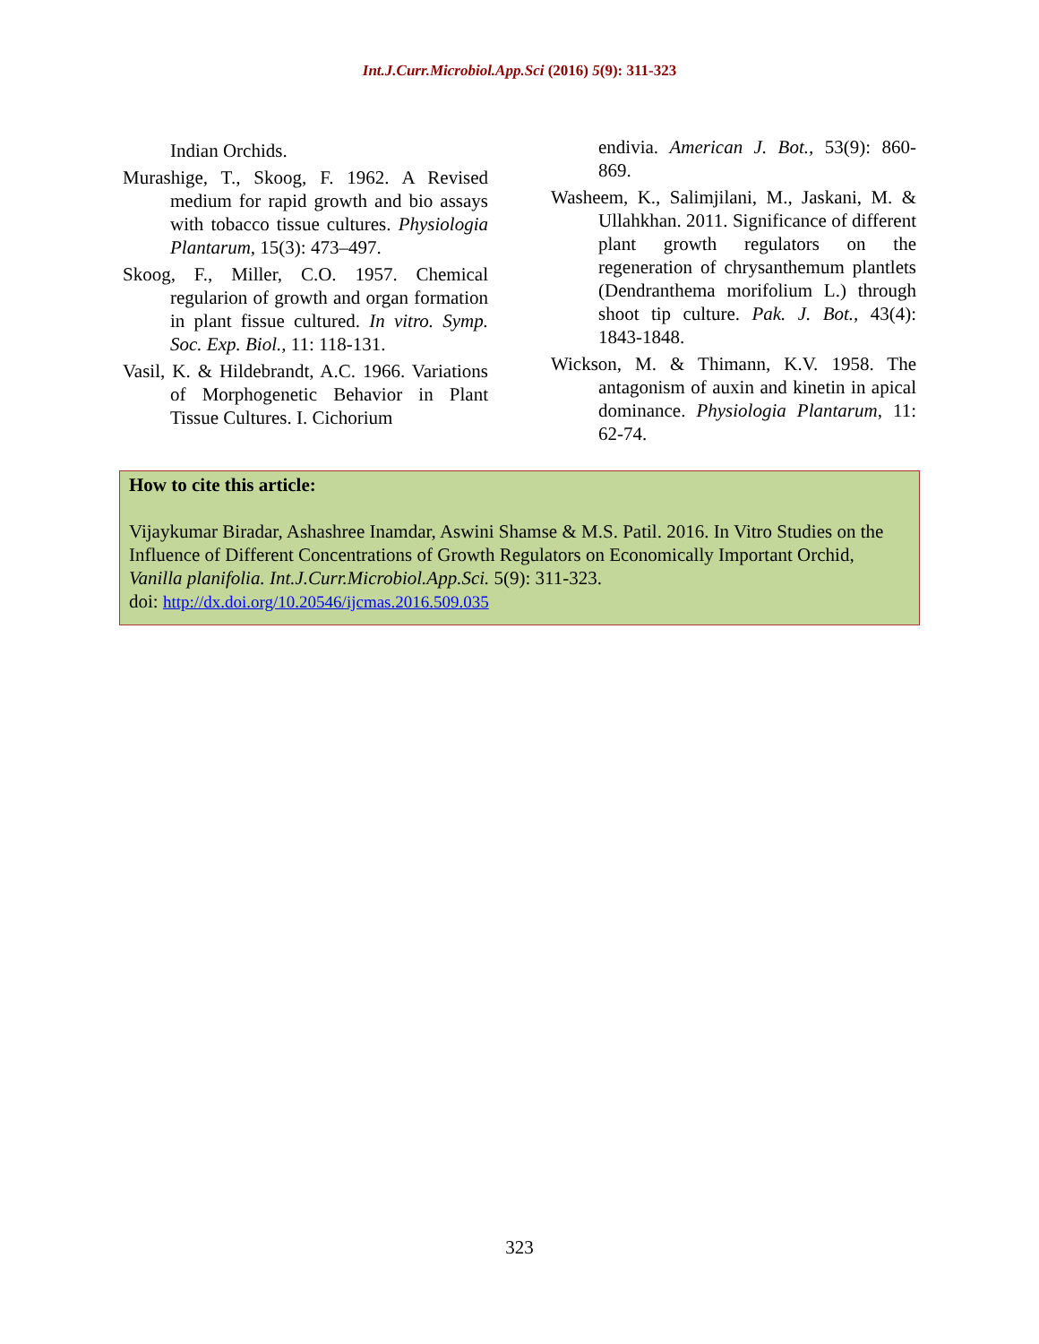Int.J.Curr.Microbiol.App.Sci (2016) 5(9): 311-323
Indian Orchids.
Murashige, T., Skoog, F. 1962. A Revised medium for rapid growth and bio assays with tobacco tissue cultures. Physiologia Plantarum, 15(3): 473–497.
Skoog, F., Miller, C.O. 1957. Chemical regularion of growth and organ formation in plant fissue cultured. In vitro. Symp. Soc. Exp. Biol., 11: 118-131.
Vasil, K. & Hildebrandt, A.C. 1966. Variations of Morphogenetic Behavior in Plant Tissue Cultures. I. Cichorium
endivia. American J. Bot., 53(9): 860-869.
Washeem, K., Salimjilani, M., Jaskani, M. & Ullahkhan. 2011. Significance of different plant growth regulators on the regeneration of chrysanthemum plantlets (Dendranthema morifolium L.) through shoot tip culture. Pak. J. Bot., 43(4): 1843-1848.
Wickson, M. & Thimann, K.V. 1958. The antagonism of auxin and kinetin in apical dominance. Physiologia Plantarum, 11: 62-74.
How to cite this article:
Vijaykumar Biradar, Ashashree Inamdar, Aswini Shamse & M.S. Patil. 2016. In Vitro Studies on the Influence of Different Concentrations of Growth Regulators on Economically Important Orchid, Vanilla planifolia. Int.J.Curr.Microbiol.App.Sci. 5(9): 311-323.
doi: http://dx.doi.org/10.20546/ijcmas.2016.509.035
323